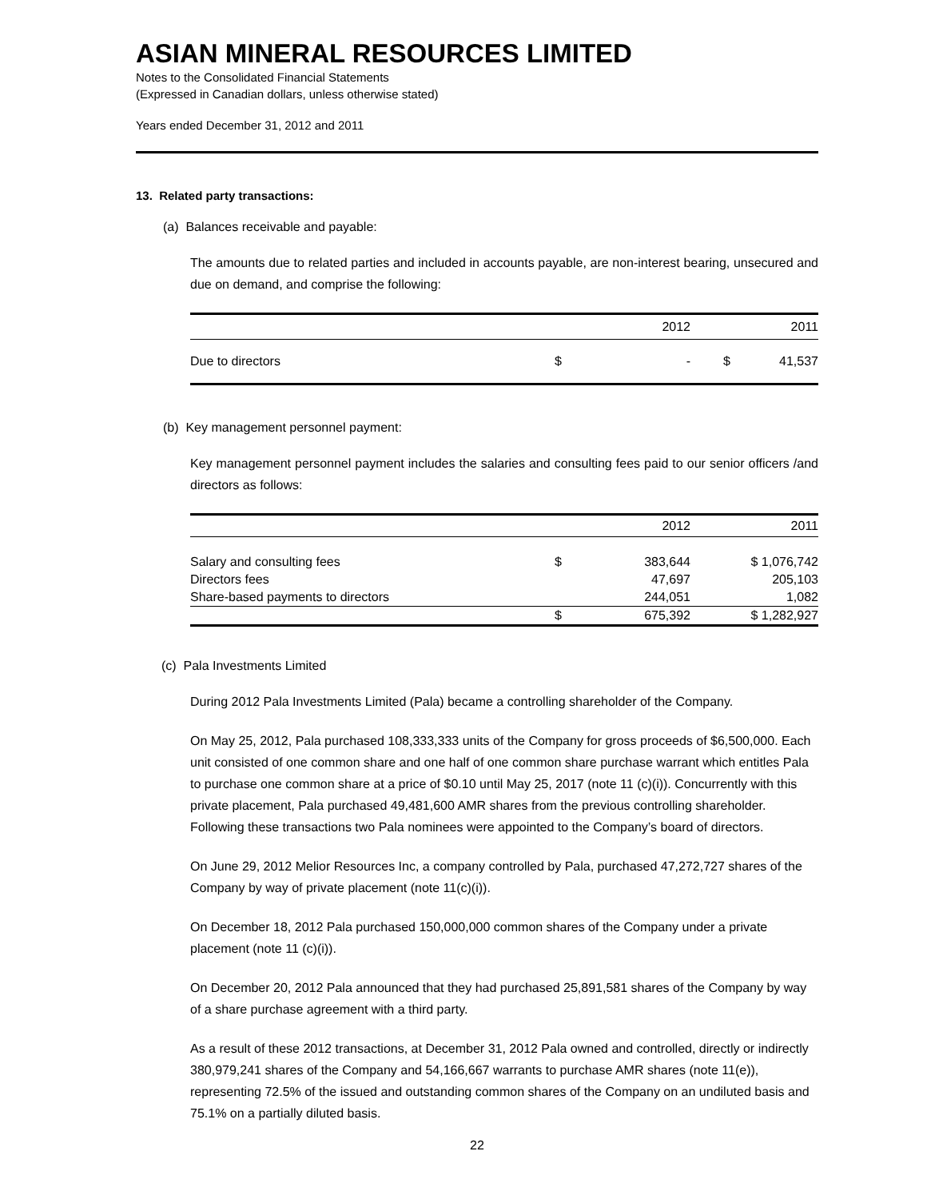ASIAN MINERAL RESOURCES LIMITED
Notes to the Consolidated Financial Statements
(Expressed in Canadian dollars, unless otherwise stated)
Years ended December 31, 2012 and 2011
13. Related party transactions:
(a) Balances receivable and payable:
The amounts due to related parties and included in accounts payable, are non-interest bearing, unsecured and due on demand, and comprise the following:
| | | 2012 | | 2011 |
| --- | --- | --- | --- | --- |
| Due to directors | $ | - | $ | 41,537 |
(b) Key management personnel payment:
Key management personnel payment includes the salaries and consulting fees paid to our senior officers /and directors as follows:
| | | 2012 | 2011 |
| --- | --- | --- | --- |
| Salary and consulting fees | $ | 383,644 | $ 1,076,742 |
| Directors fees | | 47,697 | 205,103 |
| Share-based payments to directors | | 244,051 | 1,082 |
| | $ | 675,392 | $ 1,282,927 |
(c) Pala Investments Limited
During 2012 Pala Investments Limited (Pala) became a controlling shareholder of the Company.
On May 25, 2012, Pala purchased 108,333,333 units of the Company for gross proceeds of $6,500,000. Each unit consisted of one common share and one half of one common share purchase warrant which entitles Pala to purchase one common share at a price of $0.10 until May 25, 2017 (note 11 (c)(i)). Concurrently with this private placement, Pala purchased 49,481,600 AMR shares from the previous controlling shareholder. Following these transactions two Pala nominees were appointed to the Company’s board of directors.
On June 29, 2012 Melior Resources Inc, a company controlled by Pala, purchased 47,272,727 shares of the Company by way of private placement (note 11(c)(i)).
On December 18, 2012 Pala purchased 150,000,000 common shares of the Company under a private placement (note 11 (c)(i)).
On December 20, 2012 Pala announced that they had purchased 25,891,581 shares of the Company by way of a share purchase agreement with a third party.
As a result of these 2012 transactions, at December 31, 2012 Pala owned and controlled, directly or indirectly 380,979,241 shares of the Company and 54,166,667 warrants to purchase AMR shares (note 11(e)), representing 72.5% of the issued and outstanding common shares of the Company on an undiluted basis and 75.1% on a partially diluted basis.
22